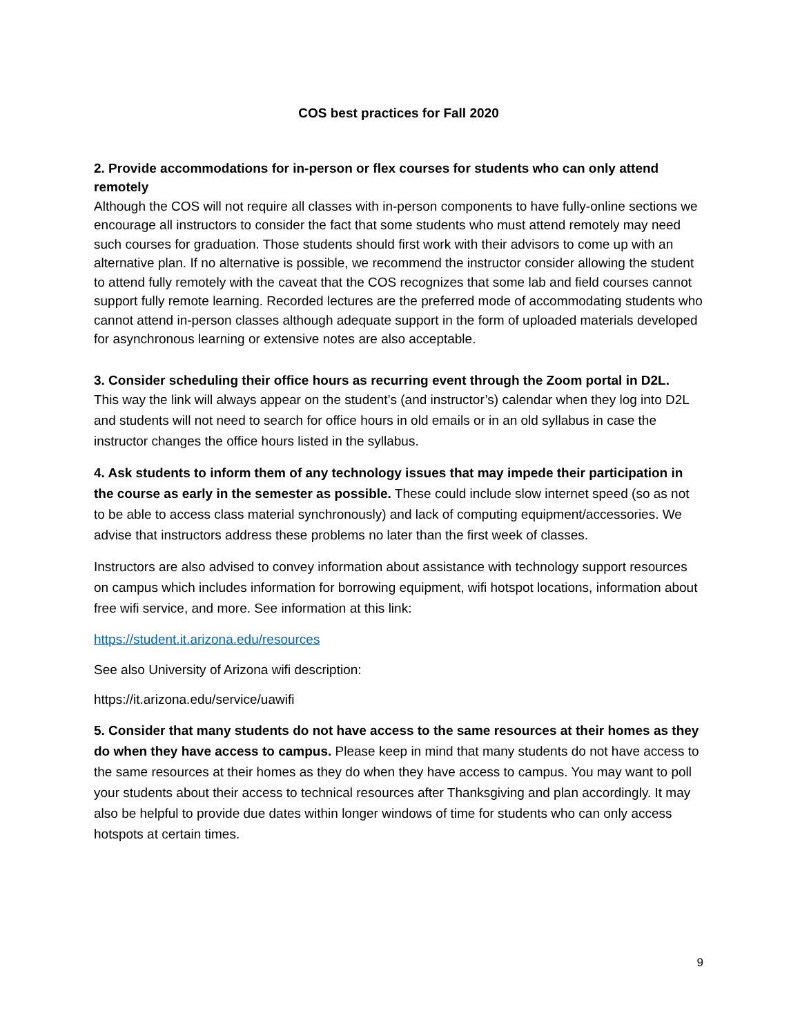COS best practices for Fall 2020
2. Provide accommodations for in-person or flex courses for students who can only attend remotely
Although the COS will not require all classes with in-person components to have fully-online sections we encourage all instructors to consider the fact that some students who must attend remotely may need such courses for graduation. Those students should first work with their advisors to come up with an alternative plan. If no alternative is possible, we recommend the instructor consider allowing the student to attend fully remotely with the caveat that the COS recognizes that some lab and field courses cannot support fully remote learning. Recorded lectures are the preferred mode of accommodating students who cannot attend in-person classes although adequate support in the form of uploaded materials developed for asynchronous learning or extensive notes are also acceptable.
3. Consider scheduling their office hours as recurring event through the Zoom portal in D2L.
This way the link will always appear on the student’s (and instructor’s) calendar when they log into D2L and students will not need to search for office hours in old emails or in an old syllabus in case the instructor changes the office hours listed in the syllabus.
4. Ask students to inform them of any technology issues that may impede their participation in the course as early in the semester as possible. These could include slow internet speed (so as not to be able to access class material synchronously) and lack of computing equipment/accessories. We advise that instructors address these problems no later than the first week of classes.
Instructors are also advised to convey information about assistance with technology support resources on campus which includes information for borrowing equipment, wifi hotspot locations, information about free wifi service, and more. See information at this link:
https://student.it.arizona.edu/resources
See also University of Arizona wifi description:
https://it.arizona.edu/service/uawifi
5. Consider that many students do not have access to the same resources at their homes as they do when they have access to campus. Please keep in mind that many students do not have access to the same resources at their homes as they do when they have access to campus. You may want to poll your students about their access to technical resources after Thanksgiving and plan accordingly. It may also be helpful to provide due dates within longer windows of time for students who can only access hotspots at certain times.
9